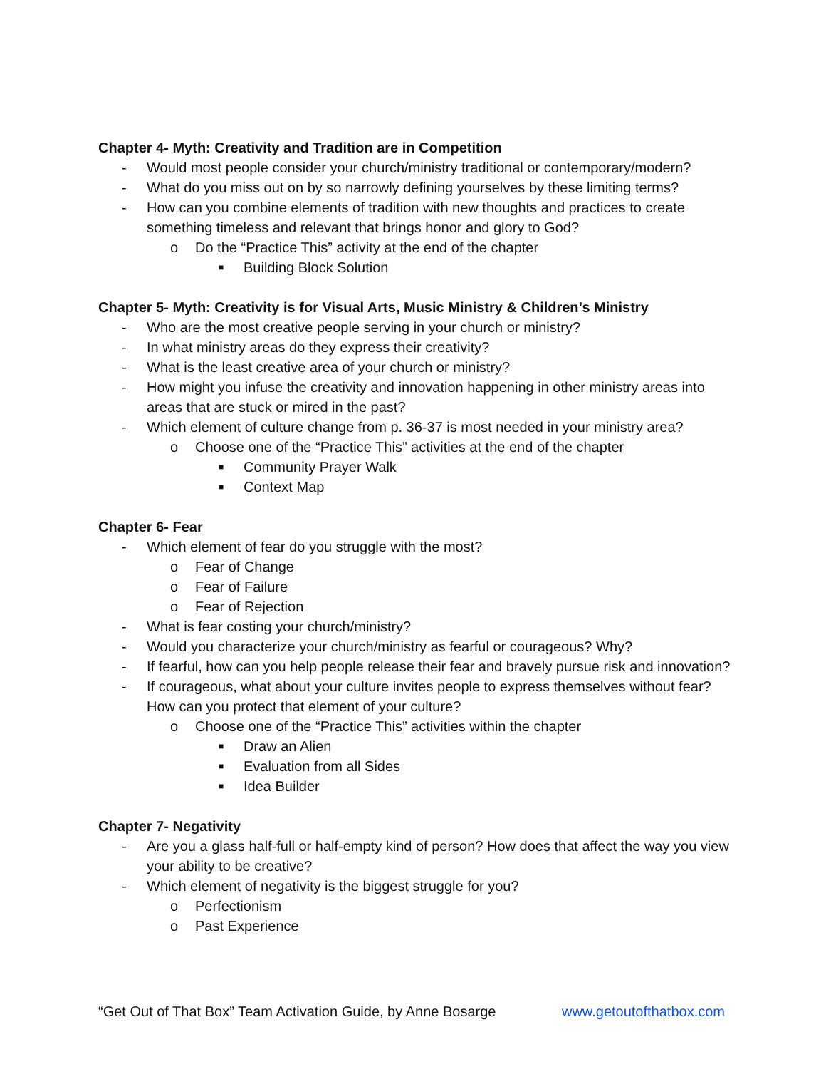Chapter 4- Myth: Creativity and Tradition are in Competition
- Would most people consider your church/ministry traditional or contemporary/modern?
- What do you miss out on by so narrowly defining yourselves by these limiting terms?
- How can you combine elements of tradition with new thoughts and practices to create something timeless and relevant that brings honor and glory to God?
o Do the “Practice This” activity at the end of the chapter
■ Building Block Solution
Chapter 5- Myth: Creativity is for Visual Arts, Music Ministry & Children’s Ministry
- Who are the most creative people serving in your church or ministry?
- In what ministry areas do they express their creativity?
- What is the least creative area of your church or ministry?
- How might you infuse the creativity and innovation happening in other ministry areas into areas that are stuck or mired in the past?
- Which element of culture change from p. 36-37 is most needed in your ministry area?
o Choose one of the “Practice This” activities at the end of the chapter
■ Community Prayer Walk
■ Context Map
Chapter 6- Fear
- Which element of fear do you struggle with the most?
o Fear of Change
o Fear of Failure
o Fear of Rejection
- What is fear costing your church/ministry?
- Would you characterize your church/ministry as fearful or courageous? Why?
- If fearful, how can you help people release their fear and bravely pursue risk and innovation?
- If courageous, what about your culture invites people to express themselves without fear? How can you protect that element of your culture?
o Choose one of the “Practice This” activities within the chapter
■ Draw an Alien
■ Evaluation from all Sides
■ Idea Builder
Chapter 7- Negativity
- Are you a glass half-full or half-empty kind of person? How does that affect the way you view your ability to be creative?
- Which element of negativity is the biggest struggle for you?
o Perfectionism
o Past Experience
“Get Out of That Box” Team Activation Guide, by Anne Bosarge www.getoutofthatbox.com